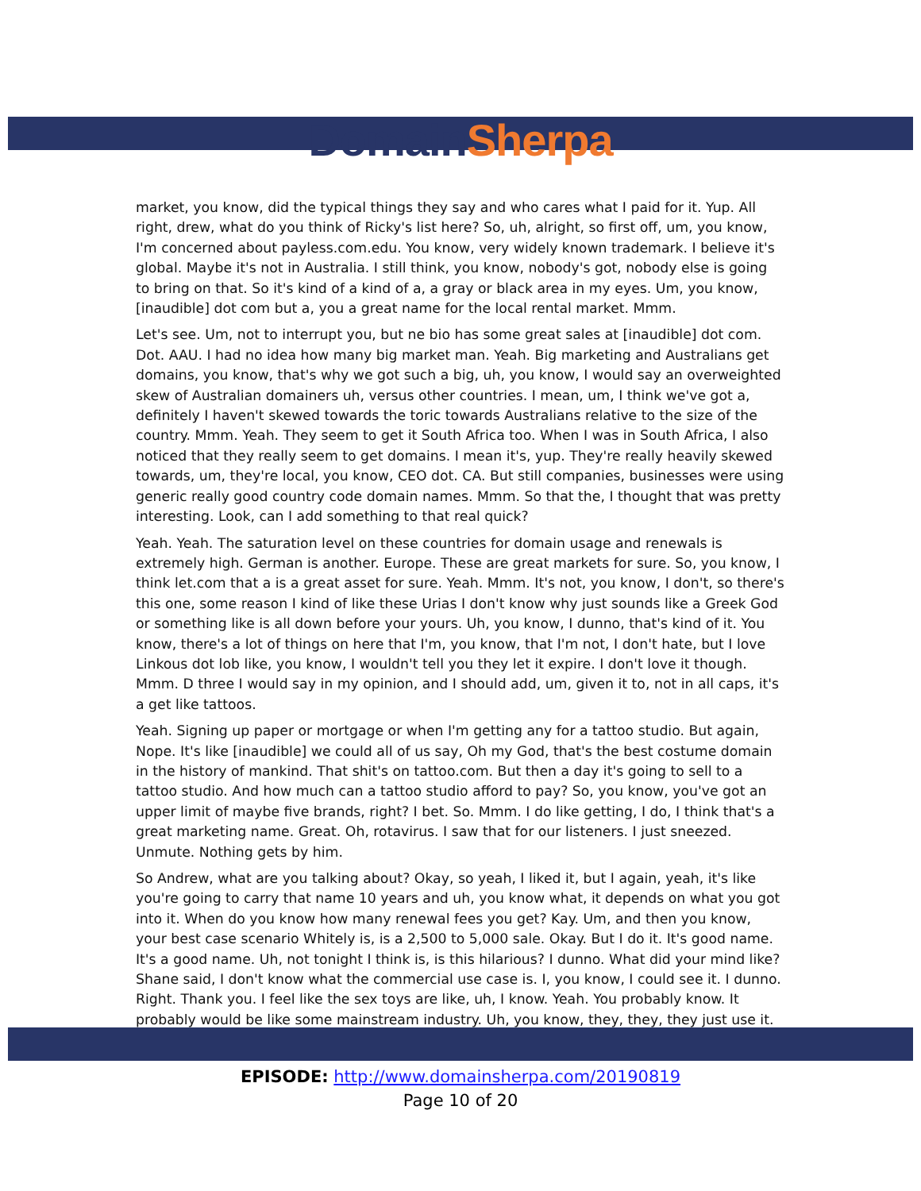Domain Sherpa
market, you know, did the typical things they say and who cares what I paid for it. Yup. All right, drew, what do you think of Ricky's list here? So, uh, alright, so first off, um, you know, I'm concerned about payless.com.edu. You know, very widely known trademark. I believe it's global. Maybe it's not in Australia. I still think, you know, nobody's got, nobody else is going to bring on that. So it's kind of a kind of a, a gray or black area in my eyes. Um, you know, [inaudible] dot com but a, you a great name for the local rental market. Mmm.
Let's see. Um, not to interrupt you, but ne bio has some great sales at [inaudible] dot com. Dot. AAU. I had no idea how many big market man. Yeah. Big marketing and Australians get domains, you know, that's why we got such a big, uh, you know, I would say an overweighted skew of Australian domainers uh, versus other countries. I mean, um, I think we've got a, definitely I haven't skewed towards the toric towards Australians relative to the size of the country. Mmm. Yeah. They seem to get it South Africa too. When I was in South Africa, I also noticed that they really seem to get domains. I mean it's, yup. They're really heavily skewed towards, um, they're local, you know, CEO dot. CA. But still companies, businesses were using generic really good country code domain names. Mmm. So that the, I thought that was pretty interesting. Look, can I add something to that real quick?
Yeah. Yeah. The saturation level on these countries for domain usage and renewals is extremely high. German is another. Europe. These are great markets for sure. So, you know, I think let.com that a is a great asset for sure. Yeah. Mmm. It's not, you know, I don't, so there's this one, some reason I kind of like these Urias I don't know why just sounds like a Greek God or something like is all down before your yours. Uh, you know, I dunno, that's kind of it. You know, there's a lot of things on here that I'm, you know, that I'm not, I don't hate, but I love Linkous dot lob like, you know, I wouldn't tell you they let it expire. I don't love it though. Mmm. D three I would say in my opinion, and I should add, um, given it to, not in all caps, it's a get like tattoos.
Yeah. Signing up paper or mortgage or when I'm getting any for a tattoo studio. But again, Nope. It's like [inaudible] we could all of us say, Oh my God, that's the best costume domain in the history of mankind. That shit's on tattoo.com. But then a day it's going to sell to a tattoo studio. And how much can a tattoo studio afford to pay? So, you know, you've got an upper limit of maybe five brands, right? I bet. So. Mmm. I do like getting, I do, I think that's a great marketing name. Great. Oh, rotavirus. I saw that for our listeners. I just sneezed. Unmute. Nothing gets by him.
So Andrew, what are you talking about? Okay, so yeah, I liked it, but I again, yeah, it's like you're going to carry that name 10 years and uh, you know what, it depends on what you got into it. When do you know how many renewal fees you get? Kay. Um, and then you know, your best case scenario Whitely is, is a 2,500 to 5,000 sale. Okay. But I do it. It's good name. It's a good name. Uh, not tonight I think is, is this hilarious? I dunno. What did your mind like? Shane said, I don't know what the commercial use case is. I, you know, I could see it. I dunno. Right. Thank you. I feel like the sex toys are like, uh, I know. Yeah. You probably know. It probably would be like some mainstream industry. Uh, you know, they, they, they just use it.
EPISODE: http://www.domainsherpa.com/20190819
Page 10 of 20